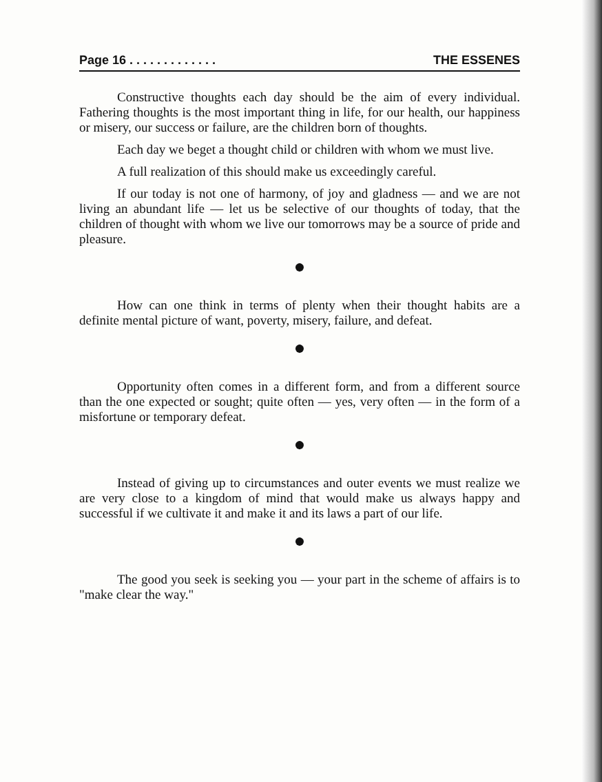Page 16 . . . . . . . . . . . . . THE ESSENES
Constructive thoughts each day should be the aim of every individual. Fathering thoughts is the most important thing in life, for our health, our happiness or misery, our success or failure, are the children born of thoughts.
Each day we beget a thought child or children with whom we must live.
A full realization of this should make us exceedingly careful.
If our today is not one of harmony, of joy and gladness — and we are not living an abundant life — let us be selective of our thoughts of today, that the children of thought with whom we live our tomorrows may be a source of pride and pleasure.
●
How can one think in terms of plenty when their thought habits are a definite mental picture of want, poverty, misery, failure, and defeat.
●
Opportunity often comes in a different form, and from a different source than the one expected or sought; quite often — yes, very often — in the form of a misfortune or temporary defeat.
●
Instead of giving up to circumstances and outer events we must realize we are very close to a kingdom of mind that would make us always happy and successful if we cultivate it and make it and its laws a part of our life.
●
The good you seek is seeking you — your part in the scheme of affairs is to "make clear the way."